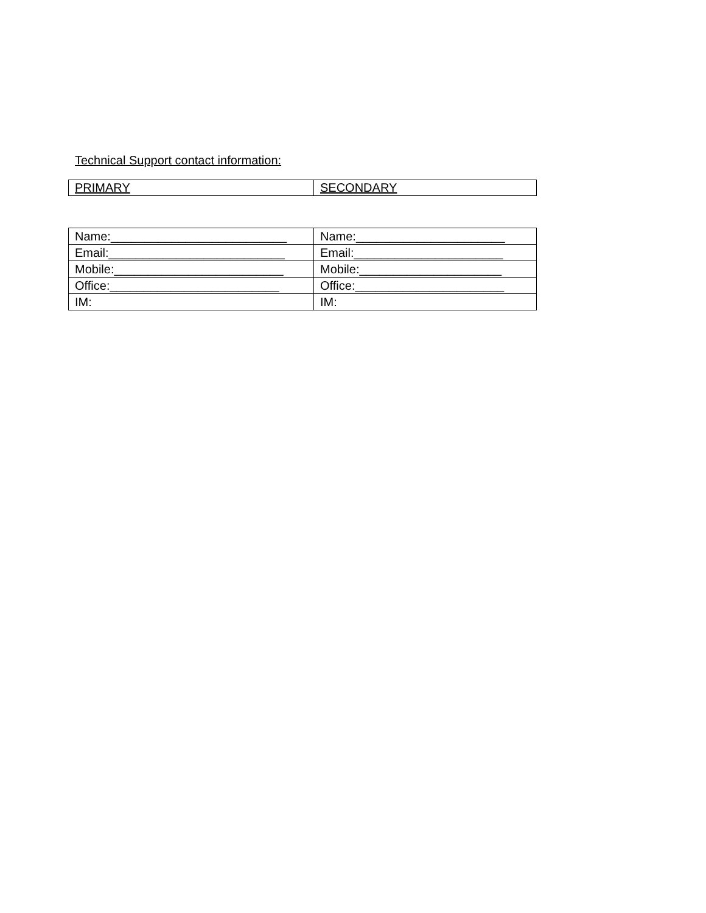Technical Support contact information:
| PRIMARY | SECONDARY |
| Name:__________________________ | Name:______________________ |
| Email:__________________________ | Email:______________________ |
| Mobile:_________________________ | Mobile:_____________________ |
| Office:_________________________ | Office:______________________ |
| IM: | IM: |